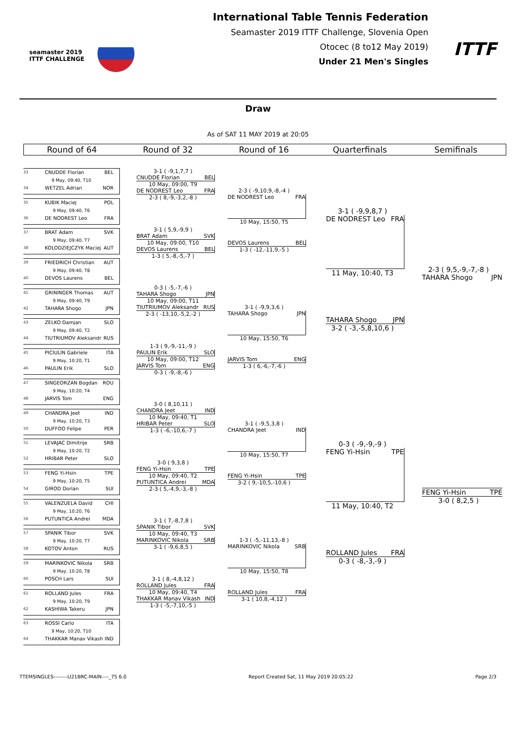seamaster 2019
ITTF CHALLENGE
International Table Tennis Federation
Seamaster 2019 ITTF Challenge, Slovenia Open
Otocec (8 to12 May 2019)
Under 21 Men's Singles
ITTF
Draw
As of SAT 11 MAY 2019 at 20:05
Round of 64 Round of 32 Round of 16 Quarterfinals Semifinals
33 CNUDDE Florian BEL
9 May, 09:40, T10
34 WETZEL Adrian NOR
35 KUBIK Maciej POL
9 May, 09:40, T6
36 DE NODREST Leo FRA
37 BRAT Adam SVK
9 May, 09:40, T7
38 KOLODZIEJCZYK Maciej AUT
39 FRIEDRICH Christian AUT
9 May, 09:40, T8
40 DEVOS Laurens BEL
41 GRININGER Thomas AUT
9 May, 09:40, T9
42 TAHARA Shogo JPN
43 ZELKO Damjan SLO
9 May, 09:40, T2
44 TIUTRIUMOV Aleksandr RUS
45 PICIULIN Gabriele ITA
9 May, 10:20, T1
46 PAULIN Erik SLO
47 SINGEORZAN Bogdan ROU
9 May, 10:20, T4
48 JARVIS Tom ENG
49 CHANDRA Jeet IND
9 May, 10:20, T3
50 DUFFOO Felipe PER
51 LEVAJAC Dimitrije SRB
9 May, 10:20, T2
52 HRIBAR Peter SLO
53 FENG Yi-Hsin TPE
9 May, 10:20, T5
54 GIROD Dorian SUI
55 VALENZUELA David CHI
9 May, 10:20, T6
56 PUTUNTICA Andrei MDA
57 SPANIK Tibor SVK
9 May, 10:20, T7
58 KOTOV Anton RUS
59 MARINKOVIC Nikola SRB
9 May, 10:20, T8
60 POSCH Lars SUI
61 ROLLAND Jules FRA
9 May, 10:20, T9
62 KASHIWA Takeru JPN
63 ROSSI Carlo ITA
9 May, 10:20, T10
64 THAKKAR Manav Vikash IND
3-1 ( -9,1,7,7 )
CNUDDE Florian BEL
10 May, 09:00, T9
DE NODREST Leo FRA
2-3 ( 8,-9,-3,2,-8 )
3-1 ( 5,9,-9,9 )
BRAT Adam SVK
10 May, 09:00, T10
DEVOS Laurens BEL
1-3 ( 5,-8,-5,-7 )
0-3 ( -5,-7,-6 )
TAHARA Shogo JPN
10 May, 09:00, T11
TIUTRIUMOV Aleksandr RUS
2-3 ( -13,10,-5,2,-2 )
1-3 ( 9,-9,-11,-9 )
PAULIN Erik SLO
10 May, 09:00, T12
JARVIS Tom ENG
0-3 ( -9,-8,-6 )
3-0 ( 8,10,11 )
CHANDRA Jeet IND
10 May, 09:40, T1
HRIBAR Peter SLO
1-3 ( -6,-10,6,-7 )
3-0 ( 9,3,8 )
FENG Yi-Hsin TPE
10 May, 09:40, T2
PUTUNTICA Andrei MDA
2-3 ( 5,-4,9,-3,-8 )
3-1 ( 7,-8,7,8 )
SPANIK Tibor SVK
10 May, 09:40, T3
MARINKOVIC Nikola SRB
3-1 ( -9,6,8,5 )
3-1 ( 8,-4,8,12 )
ROLLAND Jules FRA
10 May, 09:40, T4
THAKKAR Manav Vikash IND
1-3 ( -5,-7,10,-5 )
2-3 ( -9,10,9,-8,-4 )
DE NODREST Leo FRA
10 May, 15:50, T5
DEVOS Laurens BEL
1-3 ( -12,-11,9,-5 )
3-1 ( -9,9,3,6 )
TAHARA Shogo JPN
10 May, 15:50, T6
JARVIS Tom ENG
1-3 ( 6,-6,-7,-6 )
3-1 ( -9,5,3,8 )
CHANDRA Jeet IND
10 May, 15:50, T7
FENG Yi-Hsin TPE
3-2 ( 9,-10,5,-10,6 )
1-3 ( -5,-11,13,-8 )
MARINKOVIC Nikola SRB
10 May, 15:50, T8
ROLLAND Jules FRA
3-1 ( 10,8,-4,12 )
3-1 ( -9,9,8,7 )
DE NODREST Leo FRA
11 May, 10:40, T3
TAHARA Shogo JPN
3-2 ( -3,-5,8,10,6 )
0-3 ( -9,-9,-9 )
FENG Yi-Hsin TPE
11 May, 10:40, T2
ROLLAND Jules FRA
0-3 ( -8,-3,-9 )
2-3 ( 9,5,-9,-7,-8 )
TAHARA Shogo JPN
FENG Yi-Hsin TPE
3-0 ( 8,2,5 )
TTEMSINGLES--------U21BRC-MAIN----_75 6.0 Report Created Sat, 11 May 2019 20:05:22 Page 2/3